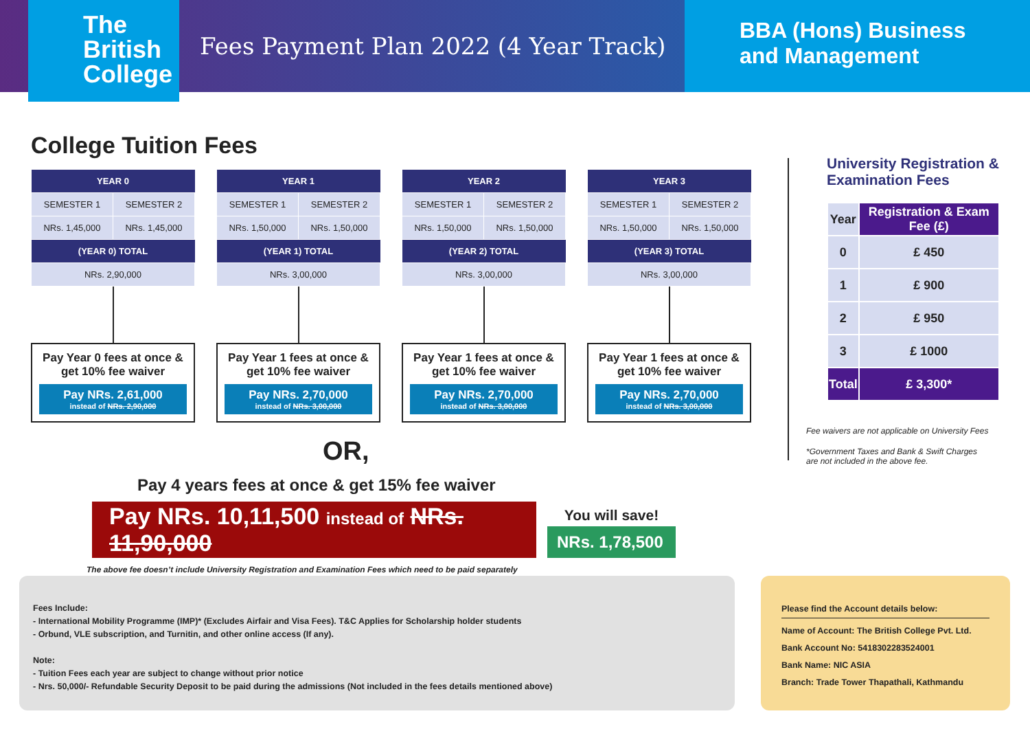The
British
College
Fees Payment Plan 2022 (4 Year Track)
BBA (Hons) Business
and Management
College Tuition Fees
| YEAR 0 | |
| --- | --- |
| SEMESTER 1 | SEMESTER 2 |
| NRs. 1,45,000 | NRs. 1,45,000 |
| (YEAR 0) TOTAL | |
| NRs. 2,90,000 | |
Pay Year 0 fees at once & get 10% fee waiver
Pay NRs. 2,61,000
instead of NRs. 2,90,000
| YEAR 1 | |
| --- | --- |
| SEMESTER 1 | SEMESTER 2 |
| NRs. 1,50,000 | NRs. 1,50,000 |
| (YEAR 1) TOTAL | |
| NRs. 3,00,000 | |
Pay Year 1 fees at once & get 10% fee waiver
Pay NRs. 2,70,000
instead of NRs. 3,00,000
| YEAR 2 | |
| --- | --- |
| SEMESTER 1 | SEMESTER 2 |
| NRs. 1,50,000 | NRs. 1,50,000 |
| (YEAR 2) TOTAL | |
| NRs. 3,00,000 | |
Pay Year 1 fees at once & get 10% fee waiver
Pay NRs. 2,70,000
instead of NRs. 3,00,000
| YEAR 3 | |
| --- | --- |
| SEMESTER 1 | SEMESTER 2 |
| NRs. 1,50,000 | NRs. 1,50,000 |
| (YEAR 3) TOTAL | |
| NRs. 3,00,000 | |
Pay Year 1 fees at once & get 10% fee waiver
Pay NRs. 2,70,000
instead of NRs. 3,00,000
OR,
Pay 4 years fees at once & get 15% fee waiver
Pay NRs. 10,11,500 instead of NRs. 11,90,000
You will save!
NRs. 1,78,500
The above fee doesn’t include University Registration and Examination Fees which need to be paid separately
University Registration &
Examination Fees
| Year | Registration & Exam Fee (£) |
| --- | --- |
| 0 | £ 450 |
| 1 | £ 900 |
| 2 | £ 950 |
| 3 | £ 1000 |
| Total | £ 3,300* |
Fee waivers are not applicable on University Fees
*Government Taxes and Bank & Swift Charges
are not included in the above fee.
Fees Include:
- International Mobility Programme (IMP)* (Excludes Airfair and Visa Fees). T&C Applies for Scholarship holder students
- Orbund, VLE subscription, and Turnitin, and other online access (If any).
Note:
- Tuition Fees each year are subject to change without prior notice
- Nrs. 50,000/- Refundable Security Deposit to be paid during the admissions (Not included in the fees details mentioned above)
Please find the Account details below:
Name of Account: The British College Pvt. Ltd.
Bank Account No: 5418302283524001
Bank Name: NIC ASIA
Branch: Trade Tower Thapathali, Kathmandu